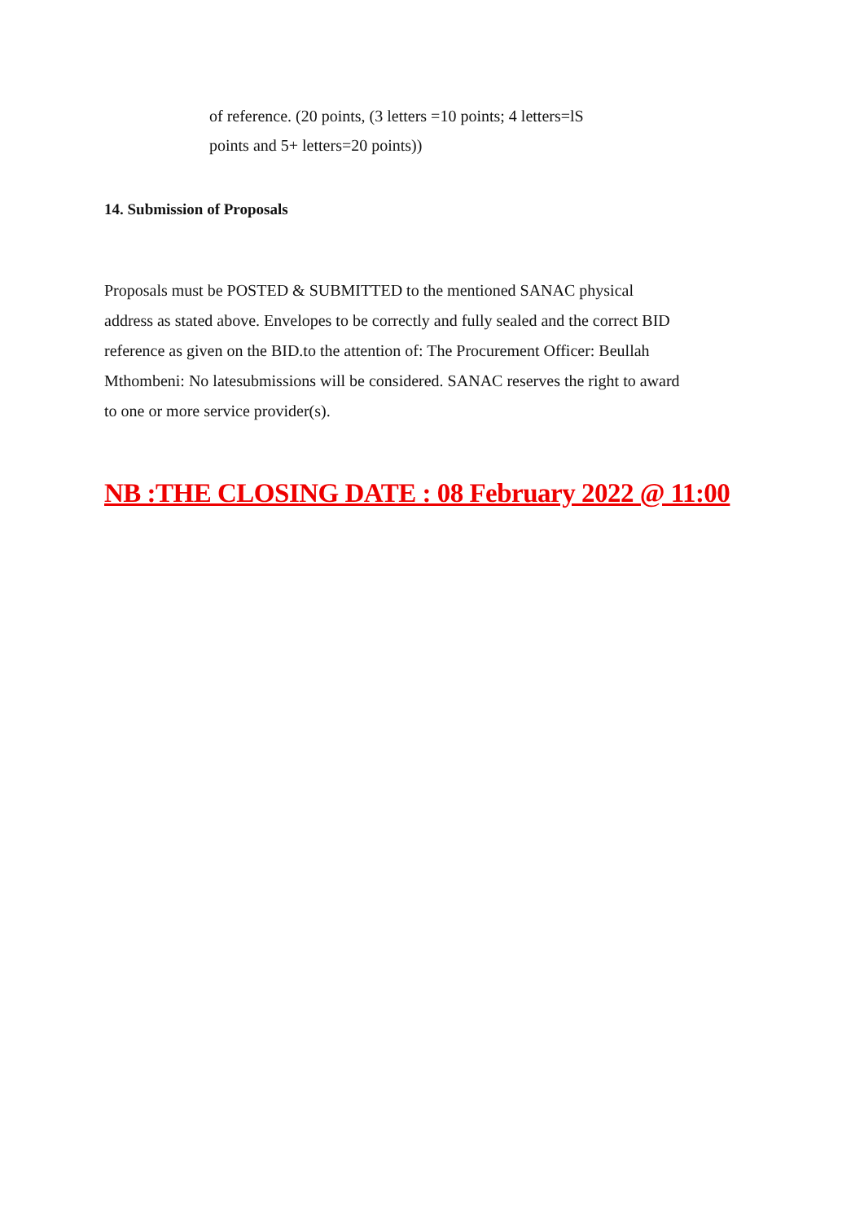of reference. (20 points, (3 letters =10 points; 4 letters=lS
points and 5+ letters=20 points))
14. Submission of Proposals
Proposals must be POSTED & SUBMITTED to the mentioned SANAC physical address as stated above. Envelopes to be correctly and fully sealed and the correct BID reference as given on the BID.to the attention of: The Procurement Officer: Beullah Mthombeni: No latesubmissions will be considered. SANAC reserves the right to award to one or more service provider(s).
NB :THE CLOSING DATE : 08 February 2022 @ 11:00